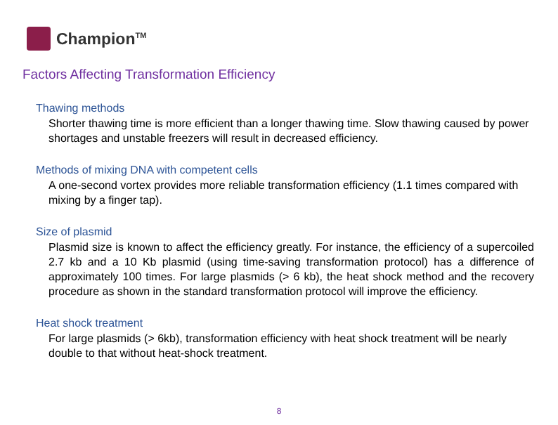Champion<sup>TM</sup>
Factors Affecting Transformation Efficiency
Thawing methods
Shorter thawing time is more efficient than a longer thawing time. Slow thawing caused by power shortages and unstable freezers will result in decreased efficiency.
Methods of mixing DNA with competent cells
A one-second vortex provides more reliable transformation efficiency (1.1 times compared with mixing by a finger tap).
Size of plasmid
Plasmid size is known to affect the efficiency greatly. For instance, the efficiency of a supercoiled 2.7 kb and a 10 Kb plasmid (using time-saving transformation protocol) has a difference of approximately 100 times. For large plasmids (> 6 kb), the heat shock method and the recovery procedure as shown in the standard transformation protocol will improve the efficiency.
Heat shock treatment
For large plasmids (> 6kb), transformation efficiency with heat shock treatment will be nearly double to that without heat-shock treatment.
8